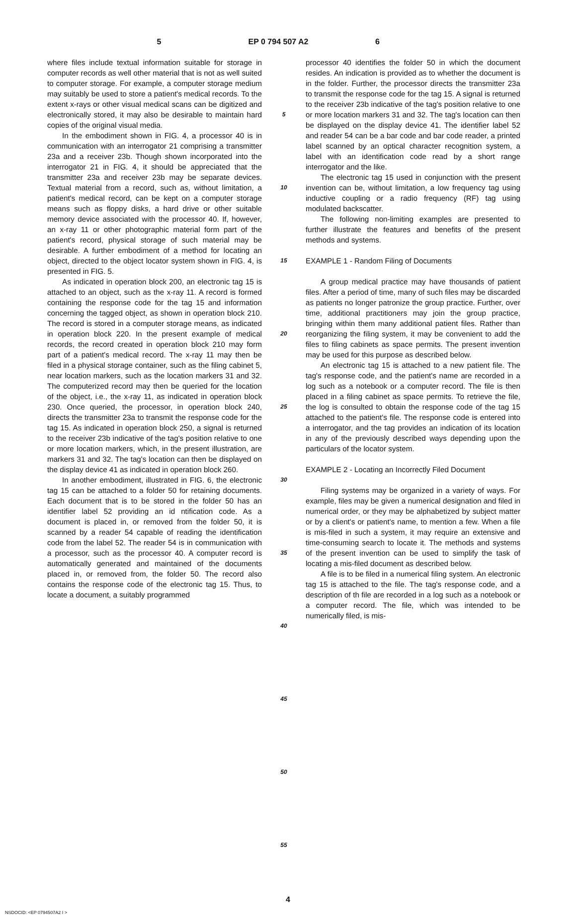5 EP 0 794 507 A2 6
where files include textual information suitable for storage in computer records as well other material that is not as well suited to computer storage. For example, a computer storage medium may suitably be used to store a patient's medical records. To the extent x-rays or other visual medical scans can be digitized and electronically stored, it may also be desirable to maintain hard copies of the original visual media.
In the embodiment shown in FIG. 4, a processor 40 is in communication with an interrogator 21 comprising a transmitter 23a and a receiver 23b. Though shown incorporated into the interrogator 21 in FIG. 4, it should be appreciated that the transmitter 23a and receiver 23b may be separate devices. Textual material from a record, such as, without limitation, a patient's medical record, can be kept on a computer storage means such as floppy disks, a hard drive or other suitable memory device associated with the processor 40. If, however, an x-ray 11 or other photographic material form part of the patient's record, physical storage of such material may be desirable. A further embodiment of a method for locating an object, directed to the object locator system shown in FIG. 4, is presented in FIG. 5.
As indicated in operation block 200, an electronic tag 15 is attached to an object, such as the x-ray 11. A record is formed containing the response code for the tag 15 and information concerning the tagged object, as shown in operation block 210. The record is stored in a computer storage means, as indicated in operation block 220. In the present example of medical records, the record created in operation block 210 may form part of a patient's medical record. The x-ray 11 may then be filed in a physical storage container, such as the filing cabinet 5, near location markers, such as the location markers 31 and 32. The computerized record may then be queried for the location of the object, i.e., the x-ray 11, as indicated in operation block 230. Once queried, the processor, in operation block 240, directs the transmitter 23a to transmit the response code for the tag 15. As indicated in operation block 250, a signal is returned to the receiver 23b indicative of the tag's position relative to one or more location markers, which, in the present illustration, are markers 31 and 32. The tag's location can then be displayed on the display device 41 as indicated in operation block 260.
In another embodiment, illustrated in FIG. 6, the electronic tag 15 can be attached to a folder 50 for retaining documents. Each document that is to be stored in the folder 50 has an identifier label 52 providing an id ntification code. As a document is placed in, or removed from the folder 50, it is scanned by a reader 54 capable of reading the identification code from the label 52. The reader 54 is in communication with a processor, such as the processor 40. A computer record is automatically generated and maintained of the documents placed in, or removed from, the folder 50. The record also contains the response code of the electronic tag 15. Thus, to locate a document, a suitably programmed
5
10
15
20
25
30
35
40
45
50
55
processor 40 identifies the folder 50 in which the document resides. An indication is provided as to whether the document is in the folder. Further, the processor directs the transmitter 23a to transmit the response code for the tag 15. A signal is returned to the receiver 23b indicative of the tag's position relative to one or more location markers 31 and 32. The tag's location can then be displayed on the display device 41. The identifier label 52 and reader 54 can be a bar code and bar code reader, a printed label scanned by an optical character recognition system, a label with an identification code read by a short range interrogator and the like.
The electronic tag 15 used in conjunction with the present invention can be, without limitation, a low frequency tag using inductive coupling or a radio frequency (RF) tag using modulated backscatter.
The following non-limiting examples are presented to further illustrate the features and benefits of the present methods and systems.
EXAMPLE 1 - Random Filing of Documents
A group medical practice may have thousands of patient files. After a period of time, many of such files may be discarded as patients no longer patronize the group practice. Further, over time, additional practitioners may join the group practice, bringing within them many additional patient files. Rather than reorganizing the filing system, it may be convenient to add the files to filing cabinets as space permits. The present invention may be used for this purpose as described below.
An electronic tag 15 is attached to a new patient file. The tag's response code, and the patient's name are recorded in a log such as a notebook or a computer record. The file is then placed in a filing cabinet as space permits. To retrieve the file, the log is consulted to obtain the response code of the tag 15 attached to the patient's file. The response code is entered into a interrogator, and the tag provides an indication of its location in any of the previously described ways depending upon the particulars of the locator system.
EXAMPLE 2 - Locating an Incorrectly Filed Document
Filing systems may be organized in a variety of ways. For example, files may be given a numerical designation and filed in numerical order, or they may be alphabetized by subject matter or by a client's or patient's name, to mention a few. When a file is mis-filed in such a system, it may require an extensive and time-consuming search to locate it. The methods and systems of the present invention can be used to simplify the task of locating a mis-filed document as described below.
A file is to be filed in a numerical filing system. An electronic tag 15 is attached to the file. The tag's response code, and a description of th file are recorded in a log such as a notebook or a computer record. The file, which was intended to be numerically filed, is mis-
4
NSDOCID: <EP 0794507A2 I >